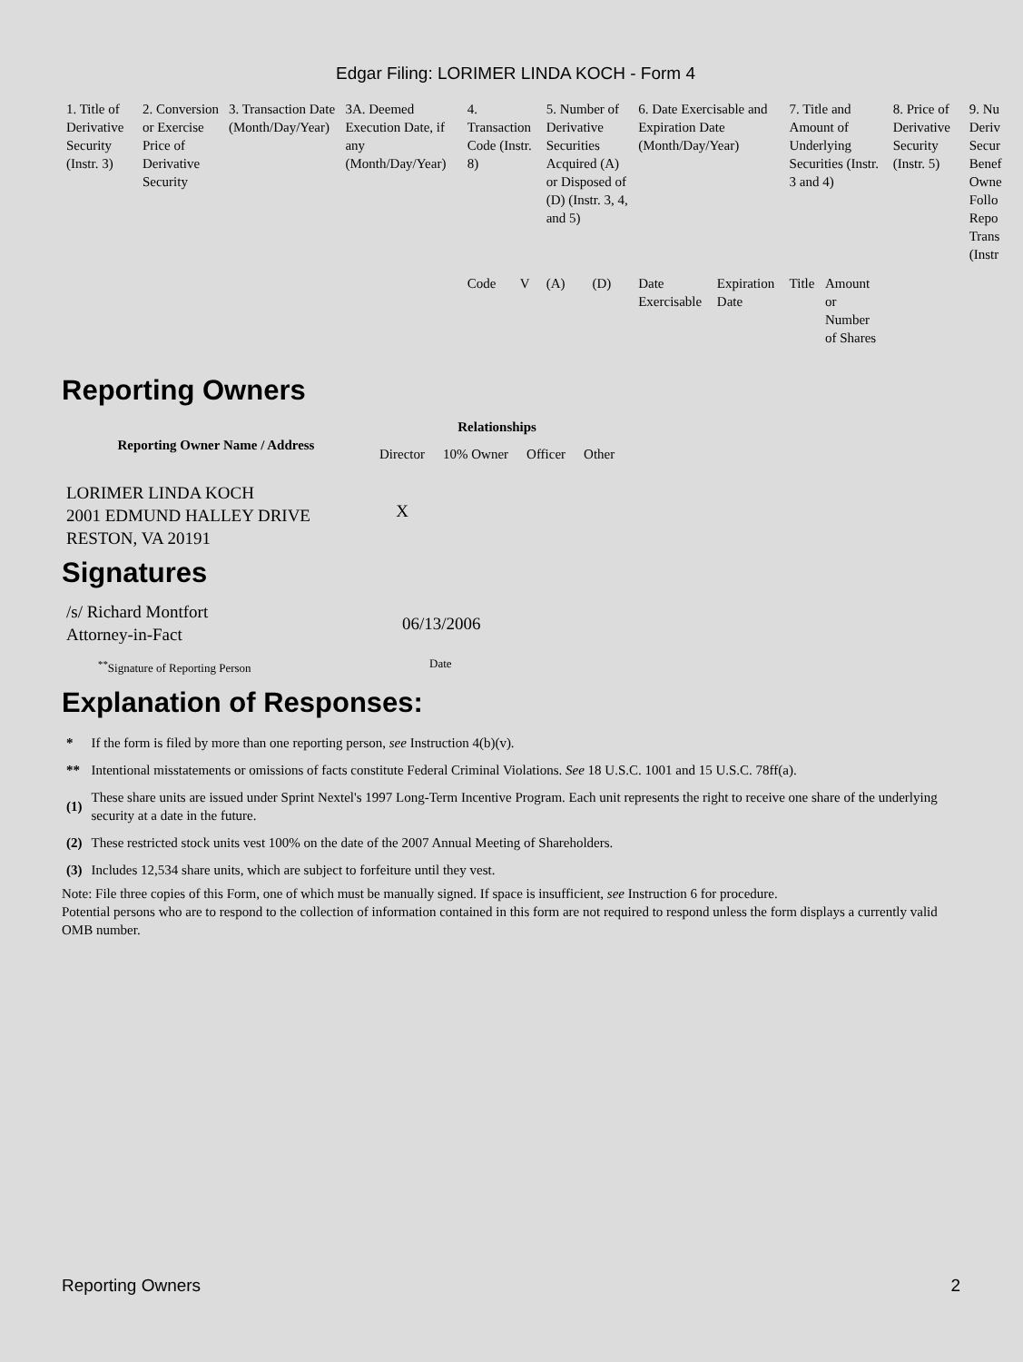Edgar Filing: LORIMER LINDA KOCH - Form 4
| 1. Title of Derivative Security (Instr. 3) | 2. Conversion or Exercise Price of Derivative Security | 3. Transaction Date (Month/Day/Year) | 3A. Deemed Execution Date, if any (Month/Day/Year) | 4. Transaction Code (Instr. 8) | | 5. Number of Derivative Securities Acquired (A) or Disposed of (D) (Instr. 3, 4, and 5) | | 6. Date Exercisable and Expiration Date (Month/Day/Year) | | 7. Title and Amount of Underlying Securities (Instr. 3 and 4) | | 8. Price of Derivative Security (Instr. 5) | 9. Nu Deriv Secur Benef Owne Follo Repo Trans (Instr |
| | | | | Code | V | (A) | (D) | Date Exercisable | Expiration Date | Title | Amount or Number of Shares | | |
Reporting Owners
| Reporting Owner Name / Address | Relationships | | | |
| --- | --- | --- | --- | --- |
| | Director | 10% Owner | Officer | Other |
| LORIMER LINDA KOCH 2001 EDMUND HALLEY DRIVE RESTON, VA 20191 | X | | | |
Signatures
| /s/ Richard Montfort Attorney-in-Fact | 06/13/2006 |
| <sup>**</sup> Signature of Reporting Person | Date |
Explanation of Responses:
| * | If the form is filed by more than one reporting person, see Instruction 4(b)(v). |
| ** | Intentional misstatements or omissions of facts constitute Federal Criminal Violations. See 18 U.S.C. 1001 and 15 U.S.C. 78ff(a). |
| (1) | These share units are issued under Sprint Nextel's 1997 Long-Term Incentive Program. Each unit represents the right to receive one share of the underlying security at a date in the future. |
| (2) | These restricted stock units vest 100% on the date of the 2007 Annual Meeting of Shareholders. |
| (3) | Includes 12,534 share units, which are subject to forfeiture until they vest. |
Note: File three copies of this Form, one of which must be manually signed. If space is insufficient, see Instruction 6 for procedure.
Potential persons who are to respond to the collection of information contained in this form are not required to respond unless the form displays a currently valid OMB number.
Reporting Owners 2